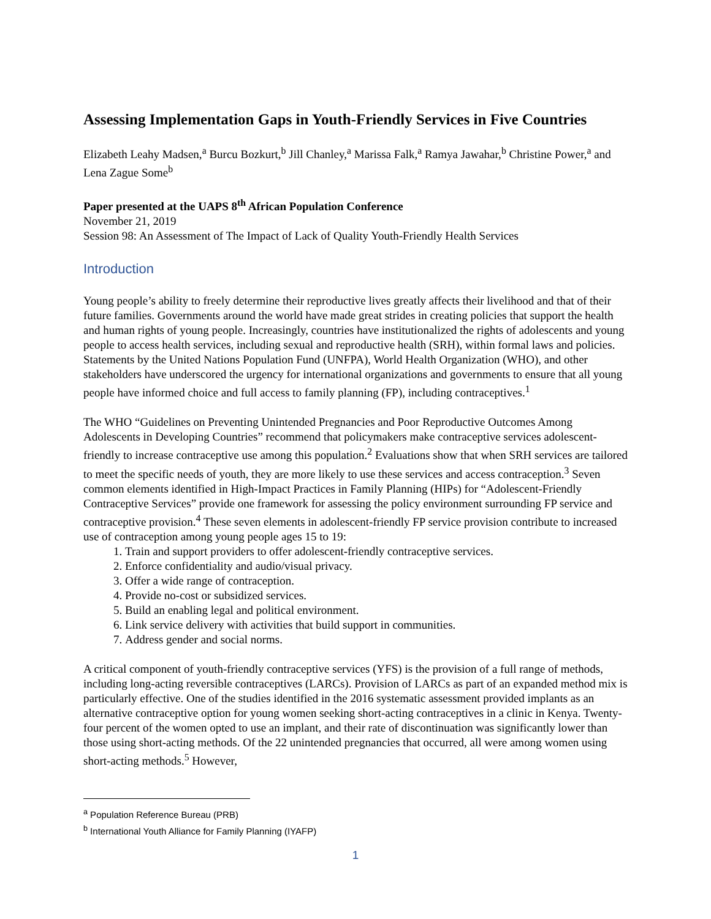Assessing Implementation Gaps in Youth-Friendly Services in Five Countries
Elizabeth Leahy Madsen,<sup>a</sup> Burcu Bozkurt,<sup>b</sup> Jill Chanley,<sup>a</sup> Marissa Falk,<sup>a</sup> Ramya Jawahar,<sup>b</sup> Christine Power,<sup>a</sup> and Lena Zague Some<sup>b</sup>
Paper presented at the UAPS 8<sup>th</sup> African Population Conference
November 21, 2019
Session 98: An Assessment of The Impact of Lack of Quality Youth-Friendly Health Services
Introduction
Young people’s ability to freely determine their reproductive lives greatly affects their livelihood and that of their future families. Governments around the world have made great strides in creating policies that support the health and human rights of young people. Increasingly, countries have institutionalized the rights of adolescents and young people to access health services, including sexual and reproductive health (SRH), within formal laws and policies. Statements by the United Nations Population Fund (UNFPA), World Health Organization (WHO), and other stakeholders have underscored the urgency for international organizations and governments to ensure that all young people have informed choice and full access to family planning (FP), including contraceptives.<sup>1</sup>
The WHO “Guidelines on Preventing Unintended Pregnancies and Poor Reproductive Outcomes Among Adolescents in Developing Countries” recommend that policymakers make contraceptive services adolescent-friendly to increase contraceptive use among this population.<sup>2</sup> Evaluations show that when SRH services are tailored to meet the specific needs of youth, they are more likely to use these services and access contraception.<sup>3</sup> Seven common elements identified in High-Impact Practices in Family Planning (HIPs) for “Adolescent-Friendly Contraceptive Services” provide one framework for assessing the policy environment surrounding FP service and contraceptive provision.<sup>4</sup> These seven elements in adolescent-friendly FP service provision contribute to increased use of contraception among young people ages 15 to 19:
1. Train and support providers to offer adolescent-friendly contraceptive services.
2. Enforce confidentiality and audio/visual privacy.
3. Offer a wide range of contraception.
4. Provide no-cost or subsidized services.
5. Build an enabling legal and political environment.
6. Link service delivery with activities that build support in communities.
7. Address gender and social norms.
A critical component of youth-friendly contraceptive services (YFS) is the provision of a full range of methods, including long-acting reversible contraceptives (LARCs). Provision of LARCs as part of an expanded method mix is particularly effective. One of the studies identified in the 2016 systematic assessment provided implants as an alternative contraceptive option for young women seeking short-acting contraceptives in a clinic in Kenya. Twenty-four percent of the women opted to use an implant, and their rate of discontinuation was significantly lower than those using short-acting methods. Of the 22 unintended pregnancies that occurred, all were among women using short-acting methods.<sup>5</sup> However,
<sup>a</sup> Population Reference Bureau (PRB)
<sup>b</sup> International Youth Alliance for Family Planning (IYAFP)
1